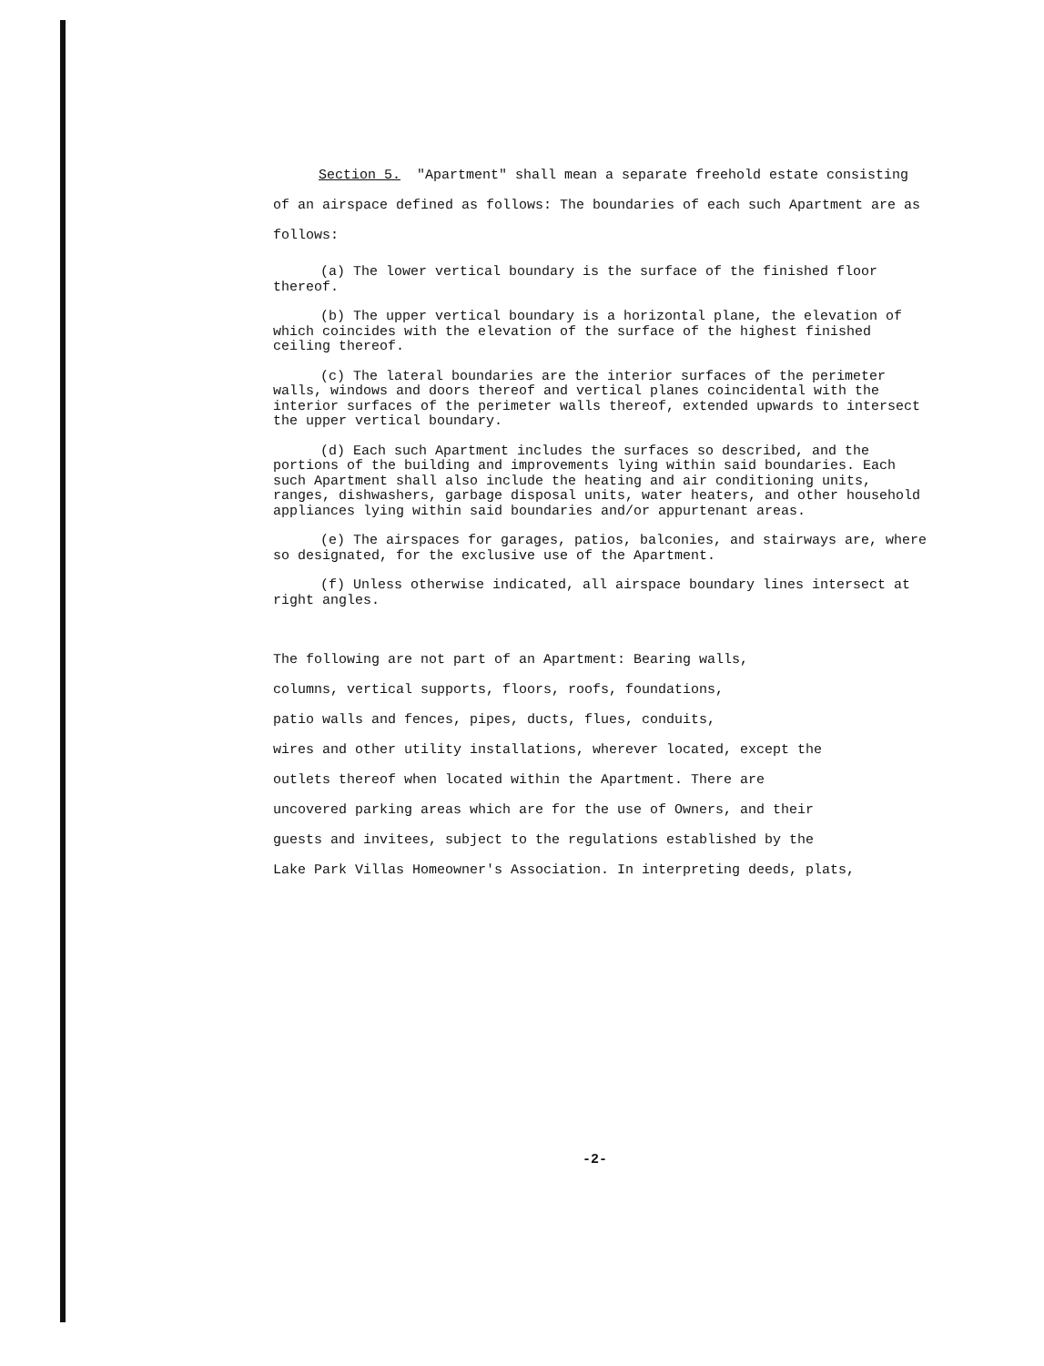Section 5. "Apartment" shall mean a separate freehold estate consisting of an airspace defined as follows: The boundaries of each such Apartment are as follows:
(a) The lower vertical boundary is the surface of the finished floor thereof.
(b) The upper vertical boundary is a horizontal plane, the elevation of which coincides with the elevation of the surface of the highest finished ceiling thereof.
(c) The lateral boundaries are the interior surfaces of the perimeter walls, windows and doors thereof and vertical planes coincidental with the interior surfaces of the perimeter walls thereof, extended upwards to intersect the upper vertical boundary.
(d) Each such Apartment includes the surfaces so described, and the portions of the building and improvements lying within said boundaries. Each such Apartment shall also include the heating and air conditioning units, ranges, dishwashers, garbage disposal units, water heaters, and other household appliances lying within said boundaries and/or appurtenant areas.
(e) The airspaces for garages, patios, balconies, and stairways are, where so designated, for the exclusive use of the Apartment.
(f) Unless otherwise indicated, all airspace boundary lines intersect at right angles.
The following are not part of an Apartment: Bearing walls,
columns, vertical supports, floors, roofs, foundations,
patio walls and fences, pipes, ducts, flues, conduits,
wires and other utility installations, wherever located, except the
outlets thereof when located within the Apartment. There are
uncovered parking areas which are for the use of Owners, and their
guests and invitees, subject to the regulations established by the
Lake Park Villas Homeowner's Association. In interpreting deeds, plats,
-2-